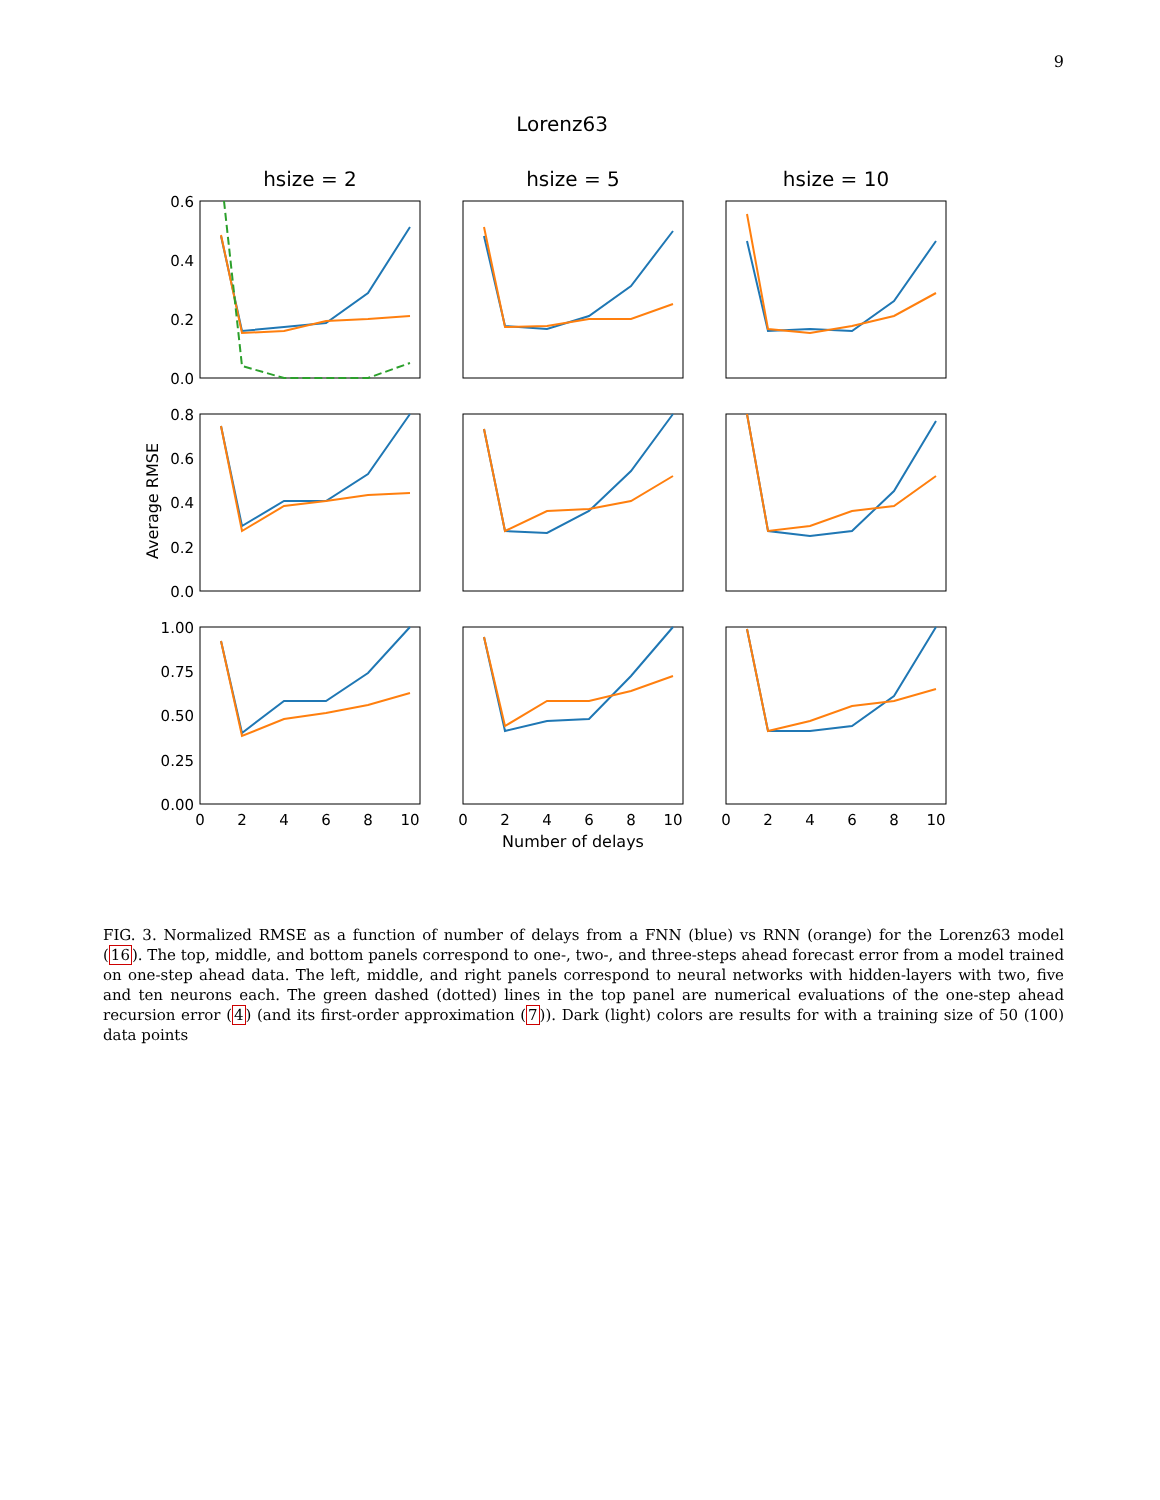9
Lorenz63
hsize = 2
hsize = 5
hsize = 10
0.6
0.4
0.2
0.0
0.8
0.6
0.4
0.2
0.0
1.00
0.75
0.50
0.25
0.00
Average RMSE
0
2
4
6
8
10
0
2
4
6
8
10
0
2
4
6
8
10
Number of delays
FIG. 3. Normalized RMSE as a function of number of delays from a FNN (blue) vs RNN (orange) for the Lorenz63 model (16). The top, middle, and bottom panels correspond to one-, two-, and three-steps ahead forecast error from a model trained on one-step ahead data. The left, middle, and right panels correspond to neural networks with hidden-layers with two, five and ten neurons each. The green dashed (dotted) lines in the top panel are numerical evaluations of the one-step ahead recursion error (4) (and its first-order approximation (7)). Dark (light) colors are results for with a training size of 50 (100) data points